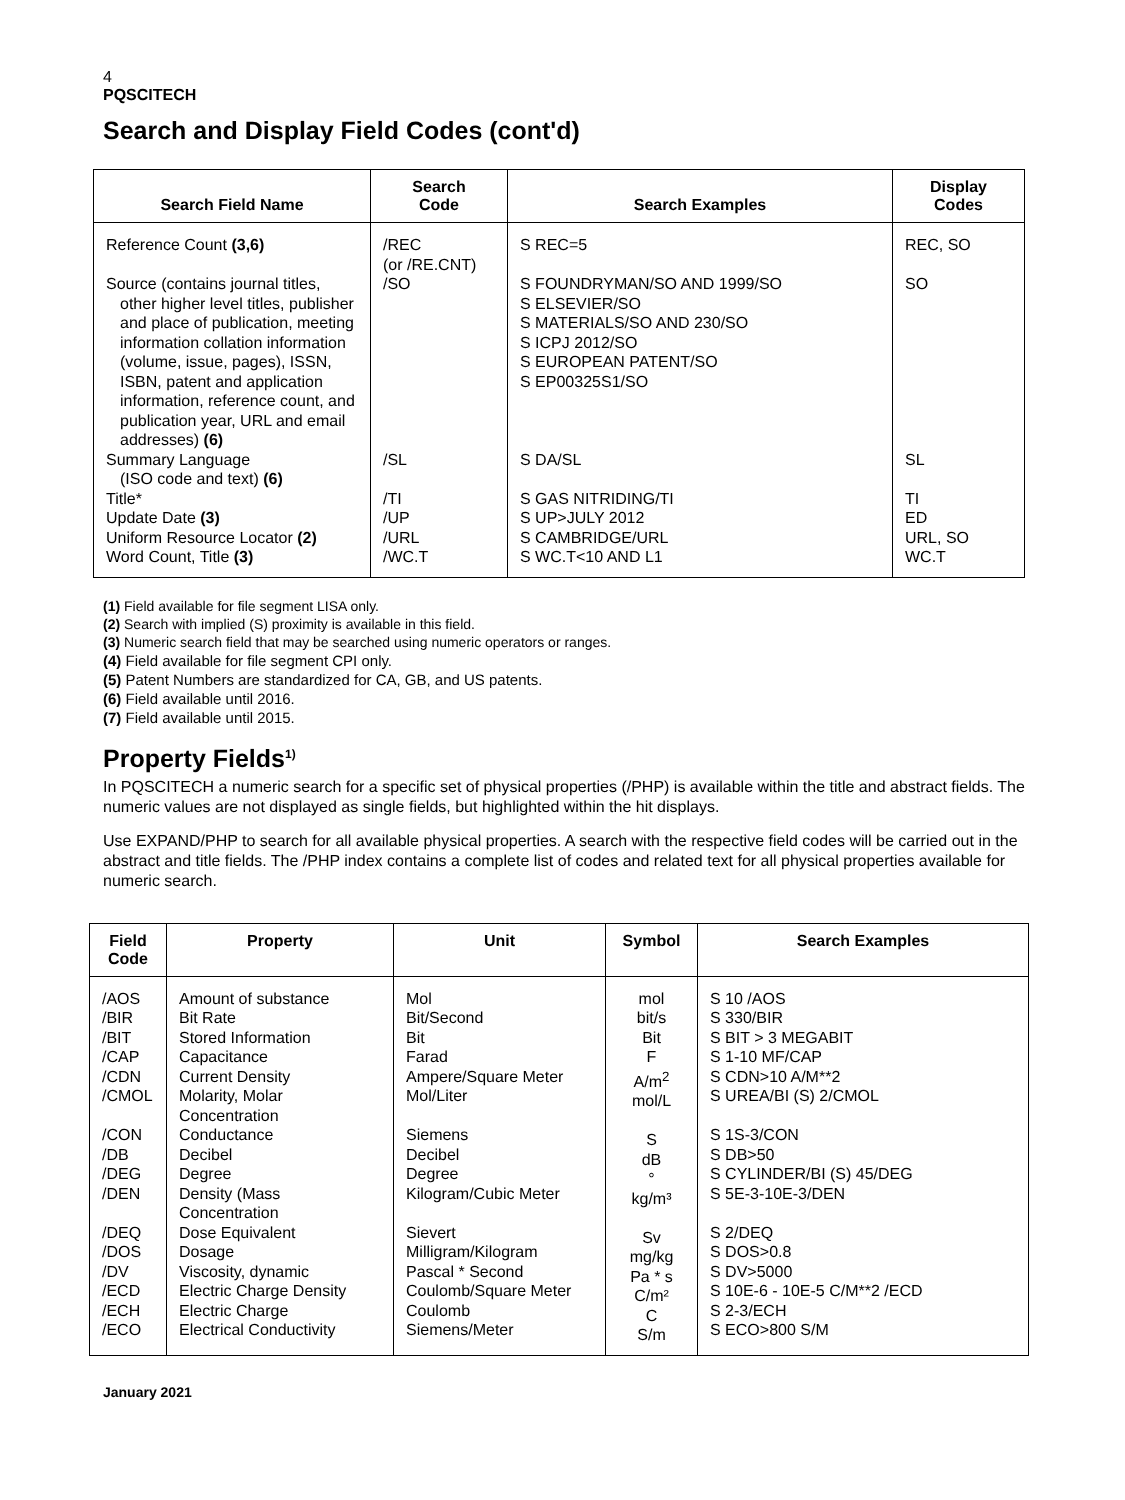4
PQSCITECH
Search and Display Field Codes (cont'd)
| Search Field Name | Search Code | Search Examples | Display Codes |
| --- | --- | --- | --- |
| Reference Count (3,6) | /REC (or /RE.CNT) | S REC=5 | REC, SO |
| Source (contains journal titles, other higher level titles, publisher and place of publication, meeting information collation information (volume, issue, pages), ISSN, ISBN, patent and application information, reference count, and publication year, URL and email addresses) (6) | /SO | S FOUNDRYMAN/SO AND 1999/SO S ELSEVIER/SO S MATERIALS/SO AND 230/SO S ICPJ 2012/SO S EUROPEAN PATENT/SO S EP00325S1/SO | SO |
| Summary Language (ISO code and text) (6) | /SL | S DA/SL | SL |
| Title* | /TI | S GAS NITRIDING/TI | TI |
| Update Date (3) | /UP | S UP>JULY 2012 | ED |
| Uniform Resource Locator (2) | /URL | S CAMBRIDGE/URL | URL, SO |
| Word Count, Title (3) | /WC.T | S WC.T<10 AND L1 | WC.T |
(1) Field available for file segment LISA only.
(2) Search with implied (S) proximity is available in this field.
(3) Numeric search field that may be searched using numeric operators or ranges.
(4) Field available for file segment CPI only.
(5) Patent Numbers are standardized for CA, GB, and US patents.
(6) Field available until 2016.
(7) Field available until 2015.
Property Fields<sup>1)</sup>
In PQSCITECH a numeric search for a specific set of physical properties (/PHP) is available within the title and abstract fields. The numeric values are not displayed as single fields, but highlighted within the hit displays.
Use EXPAND/PHP to search for all available physical properties. A search with the respective field codes will be carried out in the abstract and title fields. The /PHP index contains a complete list of codes and related text for all physical properties available for numeric search.
| Field Code | Property | Unit | Symbol | Search Examples |
| --- | --- | --- | --- | --- |
| /AOS /BIR /BIT /CAP /CDN /CMOL /CON /DB /DEG /DEN /DEQ /DOS /DV /ECD /ECH /ECO | Amount of substance Bit Rate Stored Information Capacitance Current Density Molarity, Molar Concentration Conductance Decibel Degree Density (Mass Concentration Dose Equivalent Dosage Viscosity, dynamic Electric Charge Density Electric Charge Electrical Conductivity | Mol Bit/Second Bit Farad Ampere/Square Meter Mol/Liter Siemens Decibel Degree Kilogram/Cubic Meter Sievert Milligram/Kilogram Pascal * Second Coulomb/Square Meter Coulomb Siemens/Meter | mol bit/s Bit F A/m<sup>2</sup> mol/L S dB ° kg/m³ Sv mg/kg Pa * s C/m² C S/m | S 10 /AOS S 330/BIR S BIT > 3 MEGABIT S 1-10 MF/CAP S CDN>10 A/M**2 S UREA/BI (S) 2/CMOL S 1S-3/CON S DB>50 S CYLINDER/BI (S) 45/DEG S 5E-3-10E-3/DEN S 2/DEQ S DOS>0.8 S DV>5000 S 10E-6 - 10E-5 C/M**2 /ECD S 2-3/ECH S ECO>800 S/M |
January 2021